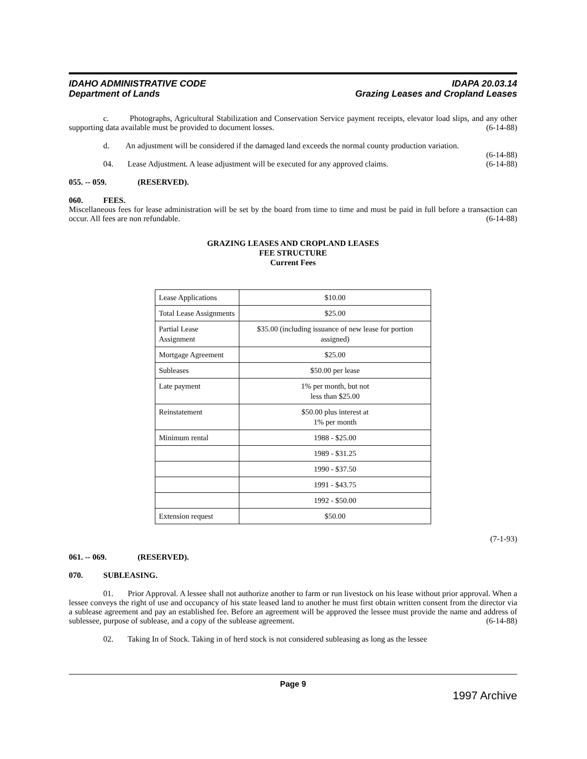IDAHO ADMINISTRATIVE CODE
Department of Lands
IDAPA 20.03.14
Grazing Leases and Cropland Leases
c. Photographs, Agricultural Stabilization and Conservation Service payment receipts, elevator load slips, and any other supporting data available must be provided to document losses. (6-14-88)
d. An adjustment will be considered if the damaged land exceeds the normal county production variation. (6-14-88)
04. Lease Adjustment. A lease adjustment will be executed for any approved claims. (6-14-88)
055. -- 059. (RESERVED).
060. FEES.
Miscellaneous fees for lease administration will be set by the board from time to time and must be paid in full before a transaction can occur. All fees are non refundable. (6-14-88)
GRAZING LEASES AND CROPLAND LEASES
FEE STRUCTURE
Current Fees
| Lease Applications | $10.00 |
| Total Lease Assignments | $25.00 |
| Partial Lease Assignment | $35.00 (including issuance of new lease for portion assigned) |
| Mortgage Agreement | $25.00 |
| Subleases | $50.00 per lease |
| Late payment | 1% per month, but not less than $25.00 |
| Reinstatement | $50.00 plus interest at 1% per month |
| Minimum rental | 1988 - $25.00 |
| | 1989 - $31.25 |
| | 1990 - $37.50 |
| | 1991 - $43.75 |
| | 1992 - $50.00 |
| Extension request | $50.00 |
(7-1-93)
061. -- 069. (RESERVED).
070. SUBLEASING.
01. Prior Approval. A lessee shall not authorize another to farm or run livestock on his lease without prior approval. When a lessee conveys the right of use and occupancy of his state leased land to another he must first obtain written consent from the director via a sublease agreement and pay an established fee. Before an agreement will be approved the lessee must provide the name and address of sublessee, purpose of sublease, and a copy of the sublease agreement. (6-14-88)
02. Taking In of Stock. Taking in of herd stock is not considered subleasing as long as the lessee
Page 9
1997 Archive